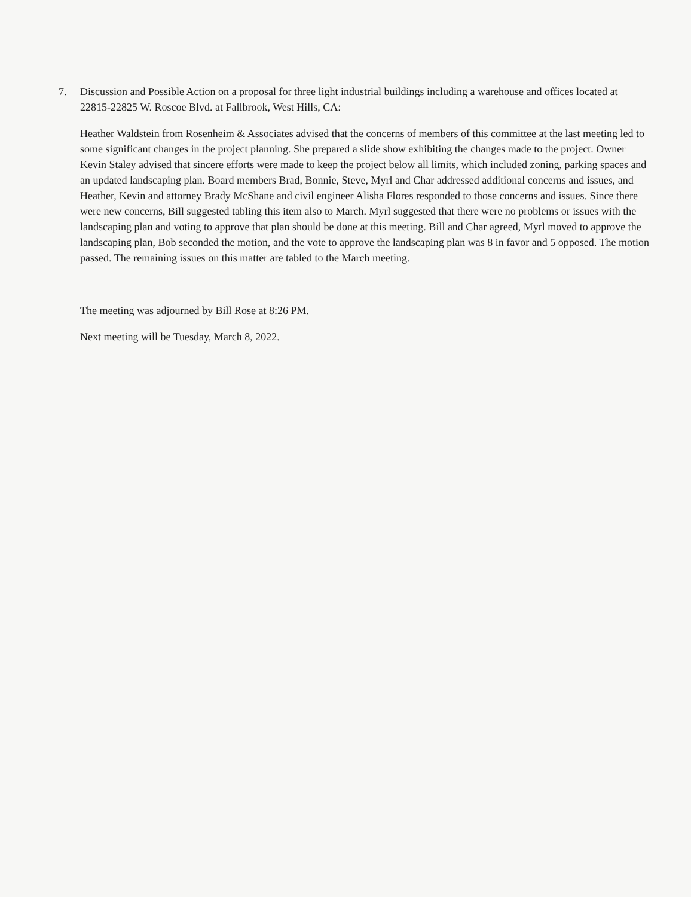7. Discussion and Possible Action on a proposal for three light industrial buildings including a warehouse and offices located at 22815-22825 W. Roscoe Blvd. at Fallbrook, West Hills, CA:
Heather Waldstein from Rosenheim & Associates advised that the concerns of members of this committee at the last meeting led to some significant changes in the project planning. She prepared a slide show exhibiting the changes made to the project. Owner Kevin Staley advised that sincere efforts were made to keep the project below all limits, which included zoning, parking spaces and an updated landscaping plan. Board members Brad, Bonnie, Steve, Myrl and Char addressed additional concerns and issues, and Heather, Kevin and attorney Brady McShane and civil engineer Alisha Flores responded to those concerns and issues. Since there were new concerns, Bill suggested tabling this item also to March. Myrl suggested that there were no problems or issues with the landscaping plan and voting to approve that plan should be done at this meeting. Bill and Char agreed, Myrl moved to approve the landscaping plan, Bob seconded the motion, and the vote to approve the landscaping plan was 8 in favor and 5 opposed. The motion passed. The remaining issues on this matter are tabled to the March meeting.
The meeting was adjourned by Bill Rose at 8:26 PM.
Next meeting will be Tuesday, March 8, 2022.